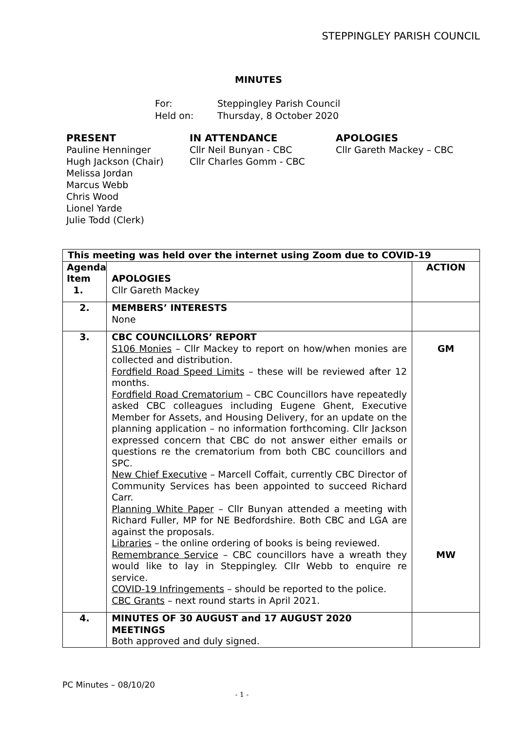STEPPINGLEY PARISH COUNCIL
MINUTES
For: Steppingley Parish Council
Held on: Thursday, 8 October 2020
PRESENT
Pauline Henninger
Hugh Jackson (Chair)
Melissa Jordan
Marcus Webb
Chris Wood
Lionel Yarde
Julie Todd (Clerk)
IN ATTENDANCE
Cllr Neil Bunyan - CBC
Cllr Charles Gomm - CBC
APOLOGIES
Cllr Gareth Mackey – CBC
| This meeting was held over the internet using Zoom due to COVID-19 | | |
| Agenda Item 1. | APOLOGIES Cllr Gareth Mackey | ACTION |
| 2. | MEMBERS’ INTERESTS None | |
| 3. | CBC COUNCILLORS’ REPORT S106 Monies – Cllr Mackey to report on how/when monies are collected and distribution. Fordfield Road Speed Limits – these will be reviewed after 12 months. Fordfield Road Crematorium – CBC Councillors have repeatedly asked CBC colleagues including Eugene Ghent, Executive Member for Assets, and Housing Delivery, for an update on the planning application – no information forthcoming. Cllr Jackson expressed concern that CBC do not answer either emails or questions re the crematorium from both CBC councillors and SPC. New Chief Executive – Marcell Coffait, currently CBC Director of Community Services has been appointed to succeed Richard Carr. Planning White Paper – Cllr Bunyan attended a meeting with Richard Fuller, MP for NE Bedfordshire. Both CBC and LGA are against the proposals. Libraries – the online ordering of books is being reviewed. Remembrance Service – CBC councillors have a wreath they would like to lay in Steppingley. Cllr Webb to enquire re service. COVID-19 Infringements – should be reported to the police. CBC Grants – next round starts in April 2021. | GM MW |
| 4. | MINUTES OF 30 AUGUST and 17 AUGUST 2020 MEETINGS Both approved and duly signed. | |
PC Minutes – 08/10/20
- 1 -